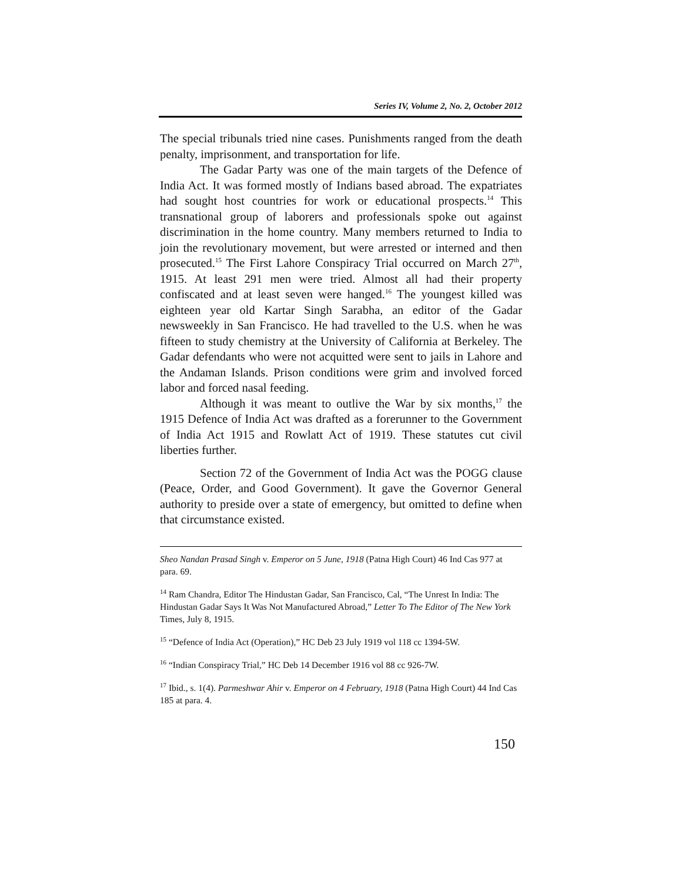Series IV, Volume 2, No. 2, October 2012
The special tribunals tried nine cases. Punishments ranged from the death penalty, imprisonment, and transportation for life.
The Gadar Party was one of the main targets of the Defence of India Act. It was formed mostly of Indians based abroad. The expatriates had sought host countries for work or educational prospects.<sup>14</sup> This transnational group of laborers and professionals spoke out against discrimination in the home country. Many members returned to India to join the revolutionary movement, but were arrested or interned and then prosecuted.<sup>15</sup> The First Lahore Conspiracy Trial occurred on March 27<sup>th</sup>, 1915. At least 291 men were tried. Almost all had their property confiscated and at least seven were hanged.<sup>16</sup> The youngest killed was eighteen year old Kartar Singh Sarabha, an editor of the Gadar newsweekly in San Francisco. He had travelled to the U.S. when he was fifteen to study chemistry at the University of California at Berkeley. The Gadar defendants who were not acquitted were sent to jails in Lahore and the Andaman Islands. Prison conditions were grim and involved forced labor and forced nasal feeding.
Although it was meant to outlive the War by six months,<sup>17</sup> the 1915 Defence of India Act was drafted as a forerunner to the Government of India Act 1915 and Rowlatt Act of 1919. These statutes cut civil liberties further.
Section 72 of the Government of India Act was the POGG clause (Peace, Order, and Good Government). It gave the Governor General authority to preside over a state of emergency, but omitted to define when that circumstance existed.
Sheo Nandan Prasad Singh v. Emperor on 5 June, 1918 (Patna High Court) 46 Ind Cas 977 at para. 69.
<sup>14</sup> Ram Chandra, Editor The Hindustan Gadar, San Francisco, Cal, “The Unrest In India: The Hindustan Gadar Says It Was Not Manufactured Abroad,” Letter To The Editor of The New York Times, July 8, 1915.
<sup>15</sup> “Defence of India Act (Operation),” HC Deb 23 July 1919 vol 118 cc 1394-5W.
<sup>16</sup> “Indian Conspiracy Trial,” HC Deb 14 December 1916 vol 88 cc 926-7W.
<sup>17</sup> Ibid., s. 1(4). Parmeshwar Ahir v. Emperor on 4 February, 1918 (Patna High Court) 44 Ind Cas 185 at para. 4.
150